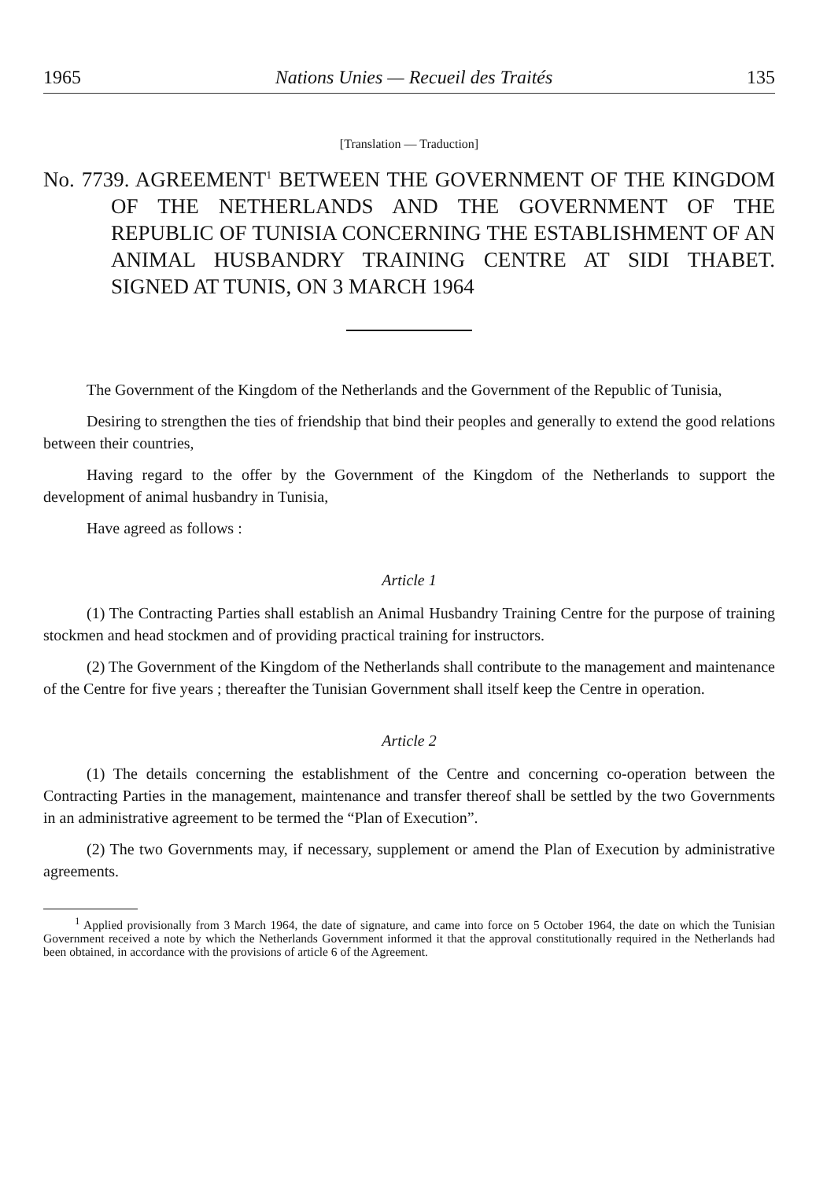1965 Nations Unies — Recueil des Traités 135
[Translation — Traduction]
No. 7739. AGREEMENT<sup>1</sup> BETWEEN THE GOVERNMENT OF THE KINGDOM OF THE NETHERLANDS AND THE GOVERNMENT OF THE REPUBLIC OF TUNISIA CONCERNING THE ESTABLISHMENT OF AN ANIMAL HUSBANDRY TRAINING CENTRE AT SIDI THABET. SIGNED AT TUNIS, ON 3 MARCH 1964
The Government of the Kingdom of the Netherlands and the Government of the Republic of Tunisia,
Desiring to strengthen the ties of friendship that bind their peoples and generally to extend the good relations between their countries,
Having regard to the offer by the Government of the Kingdom of the Netherlands to support the development of animal husbandry in Tunisia,
Have agreed as follows :
Article 1
(1) The Contracting Parties shall establish an Animal Husbandry Training Centre for the purpose of training stockmen and head stockmen and of providing practical training for instructors.
(2) The Government of the Kingdom of the Netherlands shall contribute to the management and maintenance of the Centre for five years ; thereafter the Tunisian Government shall itself keep the Centre in operation.
Article 2
(1) The details concerning the establishment of the Centre and concerning co-operation between the Contracting Parties in the management, maintenance and transfer thereof shall be settled by the two Governments in an administrative agreement to be termed the “Plan of Execution”.
(2) The two Governments may, if necessary, supplement or amend the Plan of Execution by administrative agreements.
<sup>1</sup> Applied provisionally from 3 March 1964, the date of signature, and came into force on 5 October 1964, the date on which the Tunisian Government received a note by which the Netherlands Government informed it that the approval constitutionally required in the Netherlands had been obtained, in accordance with the provisions of article 6 of the Agreement.